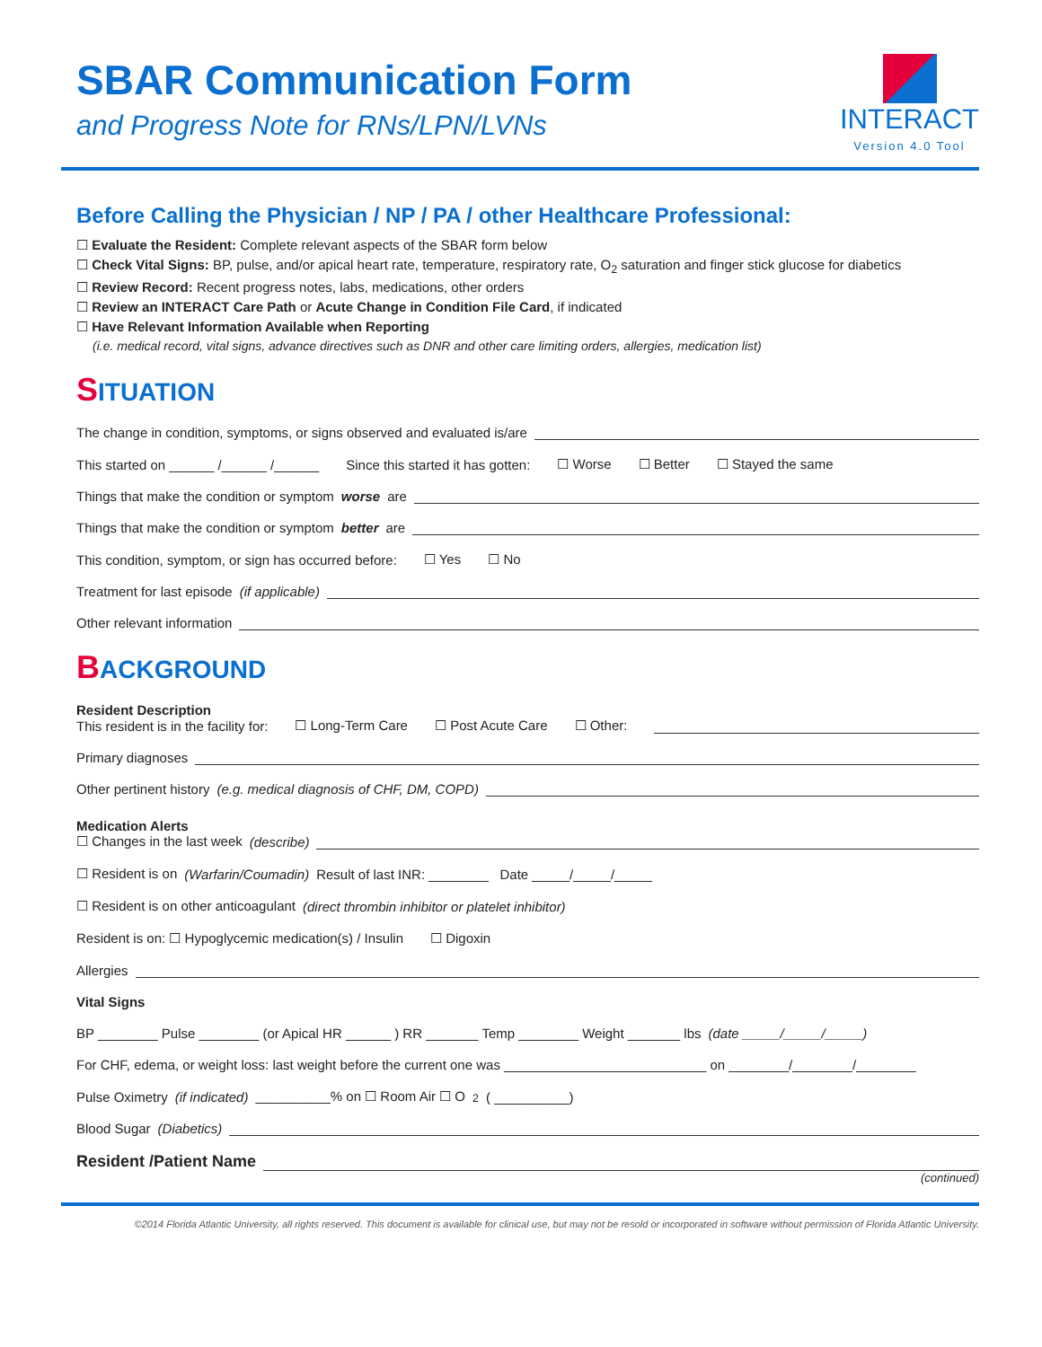SBAR Communication Form
and Progress Note for RNs/LPN/LVNs
INTERACT
Version 4.0 Tool
Before Calling the Physician / NP / PA / other Healthcare Professional:
☐ Evaluate the Resident: Complete relevant aspects of the SBAR form below
☐ Check Vital Signs: BP, pulse, and/or apical heart rate, temperature, respiratory rate, O<sub>2</sub> saturation and finger stick glucose for diabetics
☐ Review Record: Recent progress notes, labs, medications, other orders
☐ Review an INTERACT Care Path or Acute Change in Condition File Card, if indicated
☐ Have Relevant Information Available when Reporting
(i.e. medical record, vital signs, advance directives such as DNR and other care limiting orders, allergies, medication list)
SITUATION
The change in condition, symptoms, or signs observed and evaluated is/are
This started on ______ /______ /______ Since this started it has gotten: ☐ Worse ☐ Better ☐ Stayed the same
Things that make the condition or symptom worse are
Things that make the condition or symptom better are
This condition, symptom, or sign has occurred before: ☐ Yes ☐ No
Treatment for last episode (if applicable)
Other relevant information
BACKGROUND
Resident Description
This resident is in the facility for: ☐ Long-Term Care ☐ Post Acute Care ☐ Other:
Primary diagnoses
Other pertinent history (e.g. medical diagnosis of CHF, DM, COPD)
Medication Alerts
☐ Changes in the last week (describe)
☐ Resident is on (Warfarin/Coumadin) Result of last INR: ________ Date _____/_____/_____
☐ Resident is on other anticoagulant (direct thrombin inhibitor or platelet inhibitor)
Resident is on: ☐ Hypoglycemic medication(s) / Insulin ☐ Digoxin
Allergies
Vital Signs
BP ________ Pulse ________ (or Apical HR ______ ) RR _______ Temp ________ Weight _______ lbs (date _____/_____/_____)
For CHF, edema, or weight loss: last weight before the current one was ___________________________ on ________/________/________
Pulse Oximetry (if indicated) __________% on ☐ Room Air ☐ O<sub>2</sub> ( __________)
Blood Sugar (Diabetics)
Resident /Patient Name
(continued)
©2014 Florida Atlantic University, all rights reserved. This document is available for clinical use, but may not be resold or incorporated in software without permission of Florida Atlantic University.